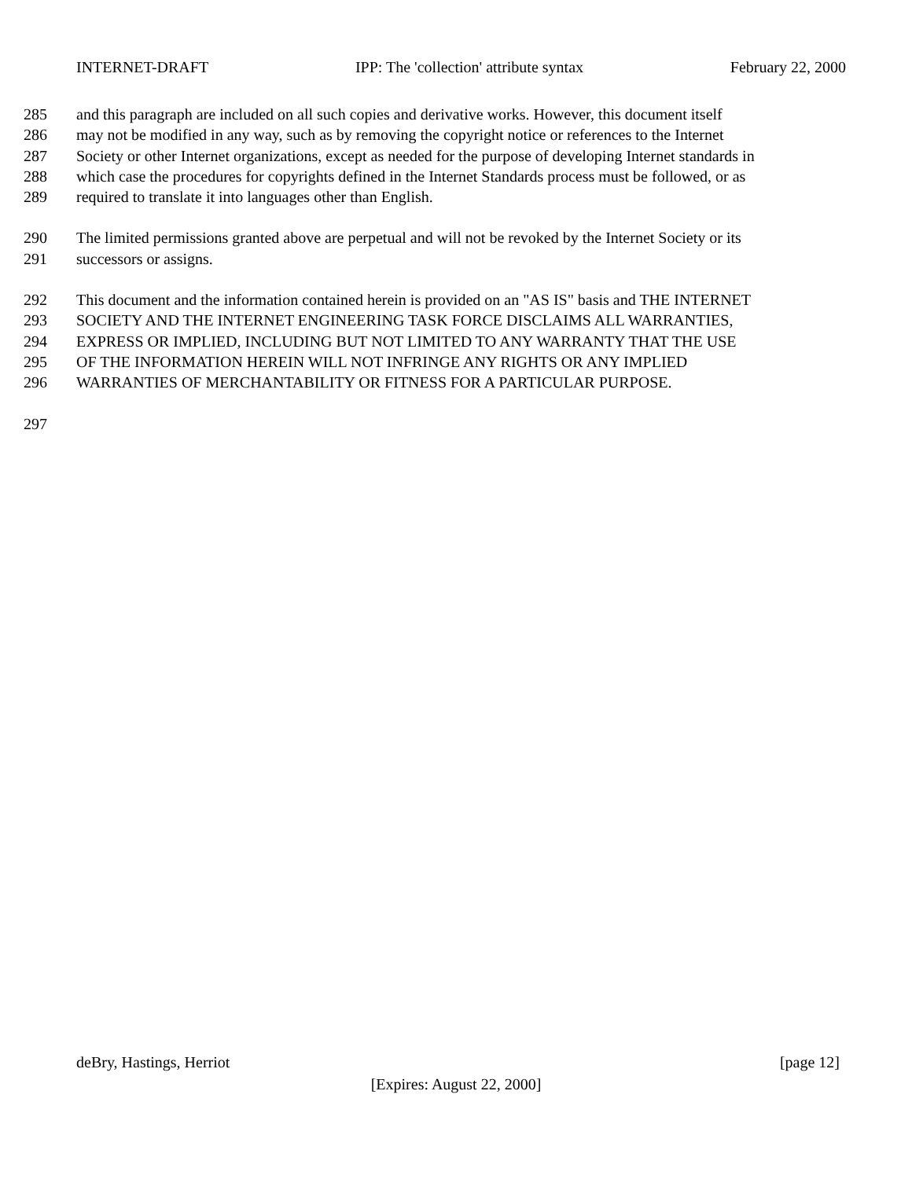INTERNET-DRAFT IPP: The 'collection' attribute syntax February 22, 2000
285 and this paragraph are included on all such copies and derivative works. However, this document itself
286 may not be modified in any way, such as by removing the copyright notice or references to the Internet
287 Society or other Internet organizations, except as needed for the purpose of developing Internet standards in
288 which case the procedures for copyrights defined in the Internet Standards process must be followed, or as
289 required to translate it into languages other than English.
290 The limited permissions granted above are perpetual and will not be revoked by the Internet Society or its
291 successors or assigns.
292 This document and the information contained herein is provided on an "AS IS" basis and THE INTERNET
293 SOCIETY AND THE INTERNET ENGINEERING TASK FORCE DISCLAIMS ALL WARRANTIES,
294 EXPRESS OR IMPLIED, INCLUDING BUT NOT LIMITED TO ANY WARRANTY THAT THE USE
295 OF THE INFORMATION HEREIN WILL NOT INFRINGE ANY RIGHTS OR ANY IMPLIED
296 WARRANTIES OF MERCHANTABILITY OR FITNESS FOR A PARTICULAR PURPOSE.
297
deBry, Hastings, Herriot [page 12]
[Expires: August 22, 2000]